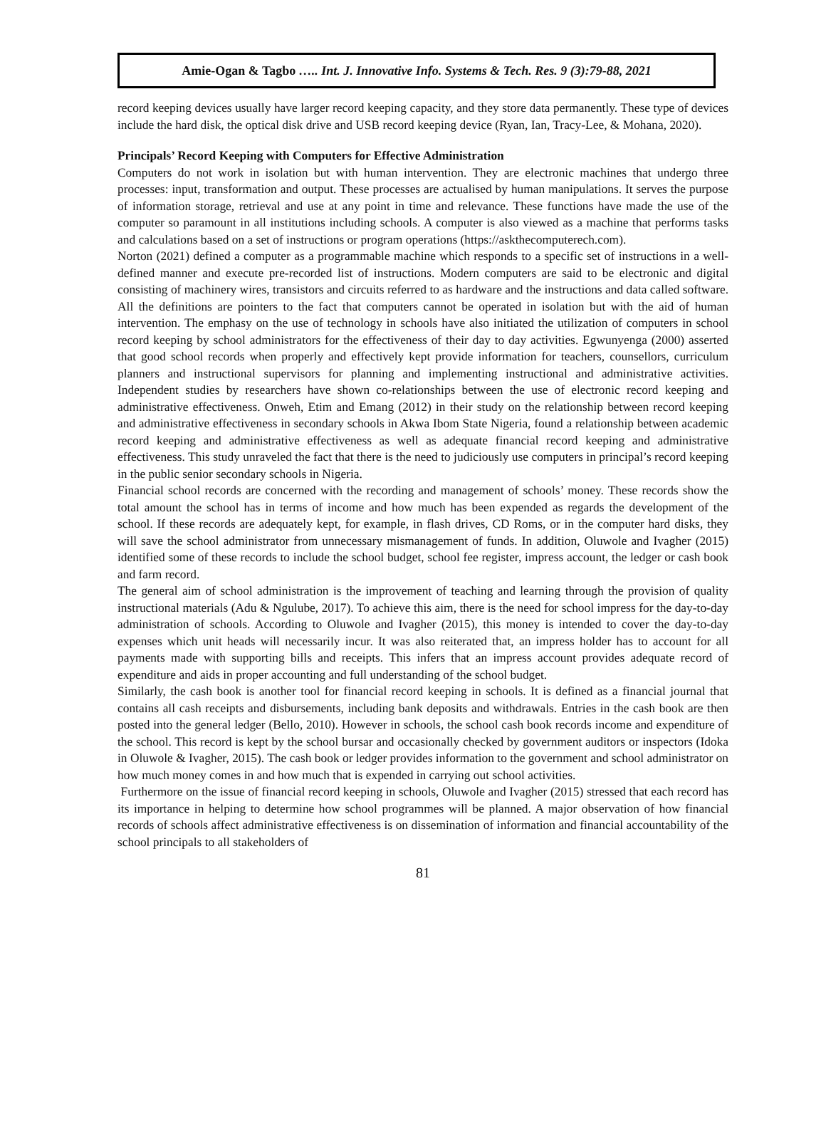Amie-Ogan & Tagbo ….. Int. J. Innovative Info. Systems & Tech. Res. 9 (3):79-88, 2021
record keeping devices usually have larger record keeping capacity, and they store data permanently. These type of devices include the hard disk, the optical disk drive and USB record keeping device (Ryan, Ian, Tracy-Lee, & Mohana, 2020).
Principals’ Record Keeping with Computers for Effective Administration
Computers do not work in isolation but with human intervention. They are electronic machines that undergo three processes: input, transformation and output. These processes are actualised by human manipulations. It serves the purpose of information storage, retrieval and use at any point in time and relevance. These functions have made the use of the computer so paramount in all institutions including schools. A computer is also viewed as a machine that performs tasks and calculations based on a set of instructions or program operations (https://askthecomputerech.com).
Norton (2021) defined a computer as a programmable machine which responds to a specific set of instructions in a well-defined manner and execute pre-recorded list of instructions. Modern computers are said to be electronic and digital consisting of machinery wires, transistors and circuits referred to as hardware and the instructions and data called software. All the definitions are pointers to the fact that computers cannot be operated in isolation but with the aid of human intervention. The emphasy on the use of technology in schools have also initiated the utilization of computers in school record keeping by school administrators for the effectiveness of their day to day activities. Egwunyenga (2000) asserted that good school records when properly and effectively kept provide information for teachers, counsellors, curriculum planners and instructional supervisors for planning and implementing instructional and administrative activities. Independent studies by researchers have shown co-relationships between the use of electronic record keeping and administrative effectiveness. Onweh, Etim and Emang (2012) in their study on the relationship between record keeping and administrative effectiveness in secondary schools in Akwa Ibom State Nigeria, found a relationship between academic record keeping and administrative effectiveness as well as adequate financial record keeping and administrative effectiveness. This study unraveled the fact that there is the need to judiciously use computers in principal’s record keeping in the public senior secondary schools in Nigeria.
Financial school records are concerned with the recording and management of schools’ money. These records show the total amount the school has in terms of income and how much has been expended as regards the development of the school. If these records are adequately kept, for example, in flash drives, CD Roms, or in the computer hard disks, they will save the school administrator from unnecessary mismanagement of funds. In addition, Oluwole and Ivagher (2015) identified some of these records to include the school budget, school fee register, impress account, the ledger or cash book and farm record.
The general aim of school administration is the improvement of teaching and learning through the provision of quality instructional materials (Adu & Ngulube, 2017). To achieve this aim, there is the need for school impress for the day-to-day administration of schools. According to Oluwole and Ivagher (2015), this money is intended to cover the day-to-day expenses which unit heads will necessarily incur. It was also reiterated that, an impress holder has to account for all payments made with supporting bills and receipts. This infers that an impress account provides adequate record of expenditure and aids in proper accounting and full understanding of the school budget.
Similarly, the cash book is another tool for financial record keeping in schools. It is defined as a financial journal that contains all cash receipts and disbursements, including bank deposits and withdrawals. Entries in the cash book are then posted into the general ledger (Bello, 2010). However in schools, the school cash book records income and expenditure of the school. This record is kept by the school bursar and occasionally checked by government auditors or inspectors (Idoka in Oluwole & Ivagher, 2015). The cash book or ledger provides information to the government and school administrator on how much money comes in and how much that is expended in carrying out school activities.
Furthermore on the issue of financial record keeping in schools, Oluwole and Ivagher (2015) stressed that each record has its importance in helping to determine how school programmes will be planned. A major observation of how financial records of schools affect administrative effectiveness is on dissemination of information and financial accountability of the school principals to all stakeholders of
81